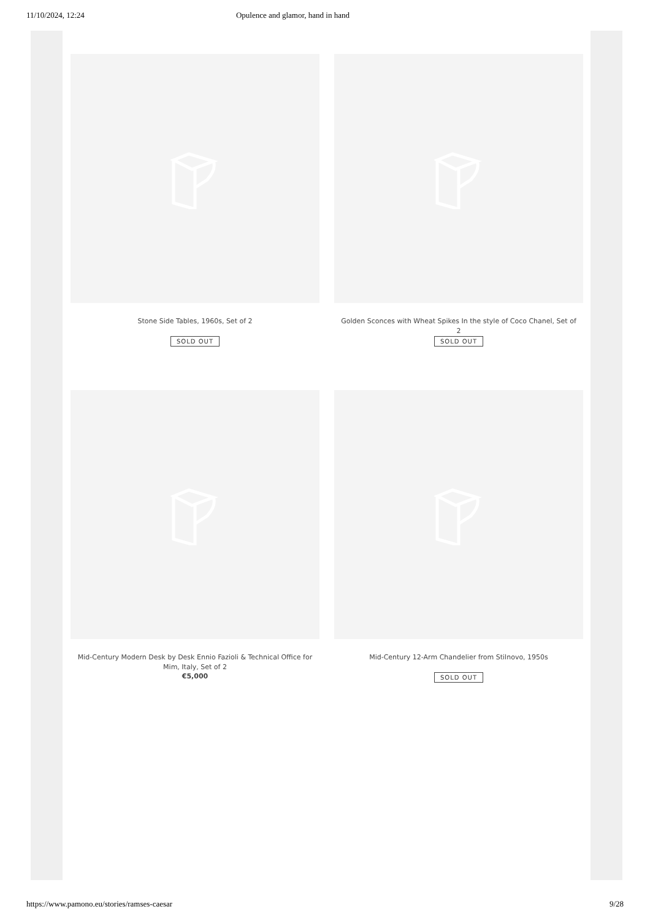11/10/2024, 12:24 Opulence and glamor, hand in hand
Stone Side Tables, 1960s, Set of 2
SOLD OUT
Golden Sconces with Wheat Spikes In the style of Coco Chanel, Set of 2
SOLD OUT
Mid-Century Modern Desk by Desk Ennio Fazioli & Technical Office for Mim, Italy, Set of 2
€5,000
Mid-Century 12-Arm Chandelier from Stilnovo, 1950s
SOLD OUT
https://www.pamono.eu/stories/ramses-caesar 9/28